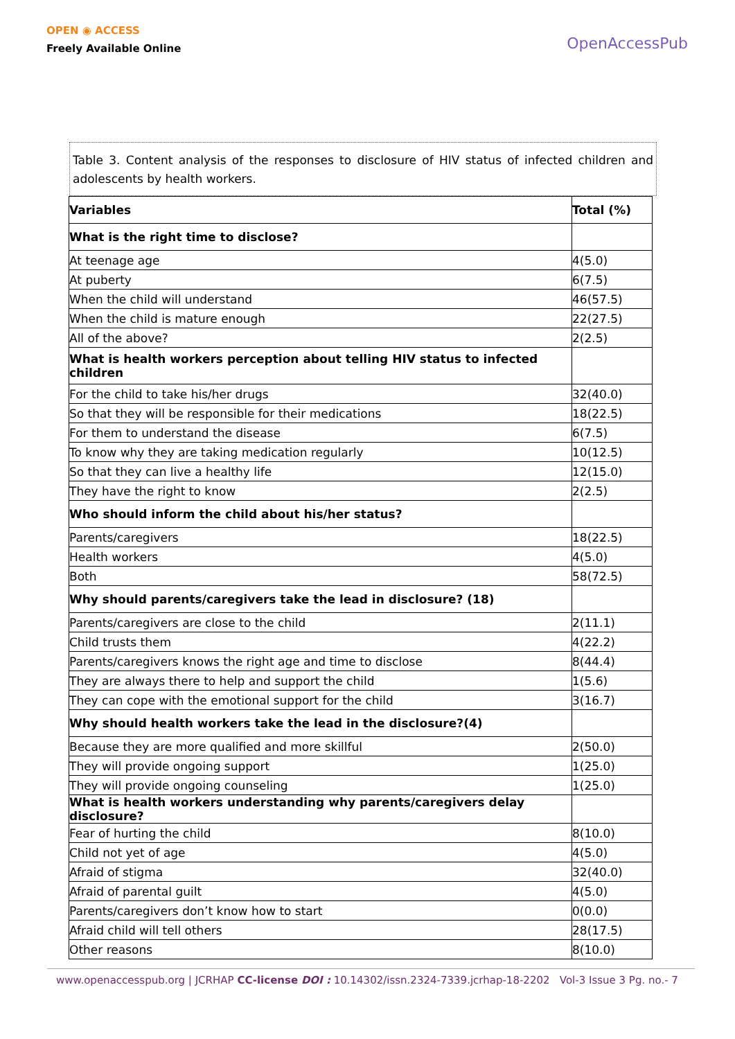OPEN ◉ ACCESS
Freely Available Online
OpenAccessPub
Table 3. Content analysis of the responses to disclosure of HIV status of infected children and adolescents by health workers.
| Variables | Total (%) |
| --- | --- |
| What is the right time to disclose? | |
| At teenage age | 4(5.0) |
| At puberty | 6(7.5) |
| When the child will understand | 46(57.5) |
| When the child is mature enough | 22(27.5) |
| All of the above? | 2(2.5) |
| What is health workers perception about telling HIV status to infected children | |
| For the child to take his/her drugs | 32(40.0) |
| So that they will be responsible for their medications | 18(22.5) |
| For them to understand the disease | 6(7.5) |
| To know why they are taking medication regularly | 10(12.5) |
| So that they can live a healthy life | 12(15.0) |
| They have the right to know | 2(2.5) |
| Who should inform the child about his/her status? | |
| Parents/caregivers | 18(22.5) |
| Health workers | 4(5.0) |
| Both | 58(72.5) |
| Why should parents/caregivers take the lead in disclosure? (18) | |
| Parents/caregivers are close to the child | 2(11.1) |
| Child trusts them | 4(22.2) |
| Parents/caregivers knows the right age and time to disclose | 8(44.4) |
| They are always there to help and support the child | 1(5.6) |
| They can cope with the emotional support for the child | 3(16.7) |
| Why should health workers take the lead in the disclosure?(4) | |
| Because they are more qualified and more skillful | 2(50.0) |
| They will provide ongoing support | 1(25.0) |
| They will provide ongoing counseling | 1(25.0) |
| What is health workers understanding why parents/caregivers delay disclosure? | |
| Fear of hurting the child | 8(10.0) |
| Child not yet of age | 4(5.0) |
| Afraid of stigma | 32(40.0) |
| Afraid of parental guilt | 4(5.0) |
| Parents/caregivers don’t know how to start | 0(0.0) |
| Afraid child will tell others | 28(17.5) |
| Other reasons | 8(10.0) |
www.openaccesspub.org | JCRHAP CC-license DOI : 10.14302/issn.2324-7339.jcrhap-18-2202 Vol-3 Issue 3 Pg. no.- 7